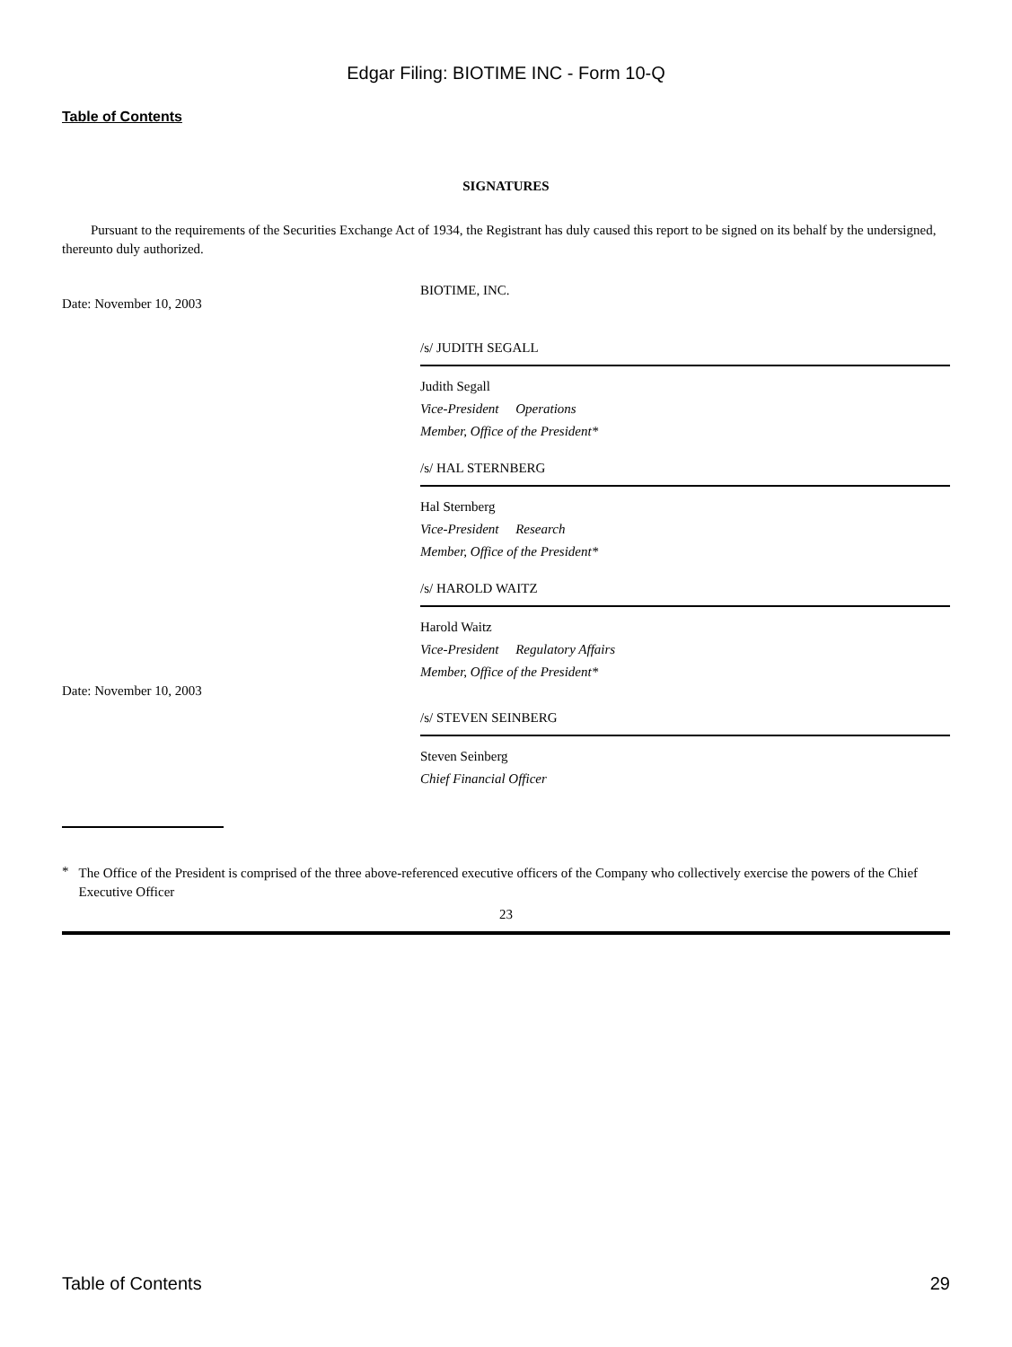Edgar Filing: BIOTIME INC - Form 10-Q
Table of Contents
SIGNATURES
Pursuant to the requirements of the Securities Exchange Act of 1934, the Registrant has duly caused this report to be signed on its behalf by the undersigned, thereunto duly authorized.
Date: November 10, 2003
BIOTIME, INC.
/s/ JUDITH SEGALL
Judith Segall
Vice-President Operations
Member, Office of the President*
/s/ HAL STERNBERG
Hal Sternberg
Vice-President Research
Member, Office of the President*
/s/ HAROLD WAITZ
Harold Waitz
Vice-President Regulatory Affairs
Member, Office of the President*
Date: November 10, 2003
/s/ STEVEN SEINBERG
Steven Seinberg
Chief Financial Officer
*
The Office of the President is comprised of the three above-referenced executive officers of the Company who collectively exercise the powers of the Chief Executive Officer
23
Table of Contents 29